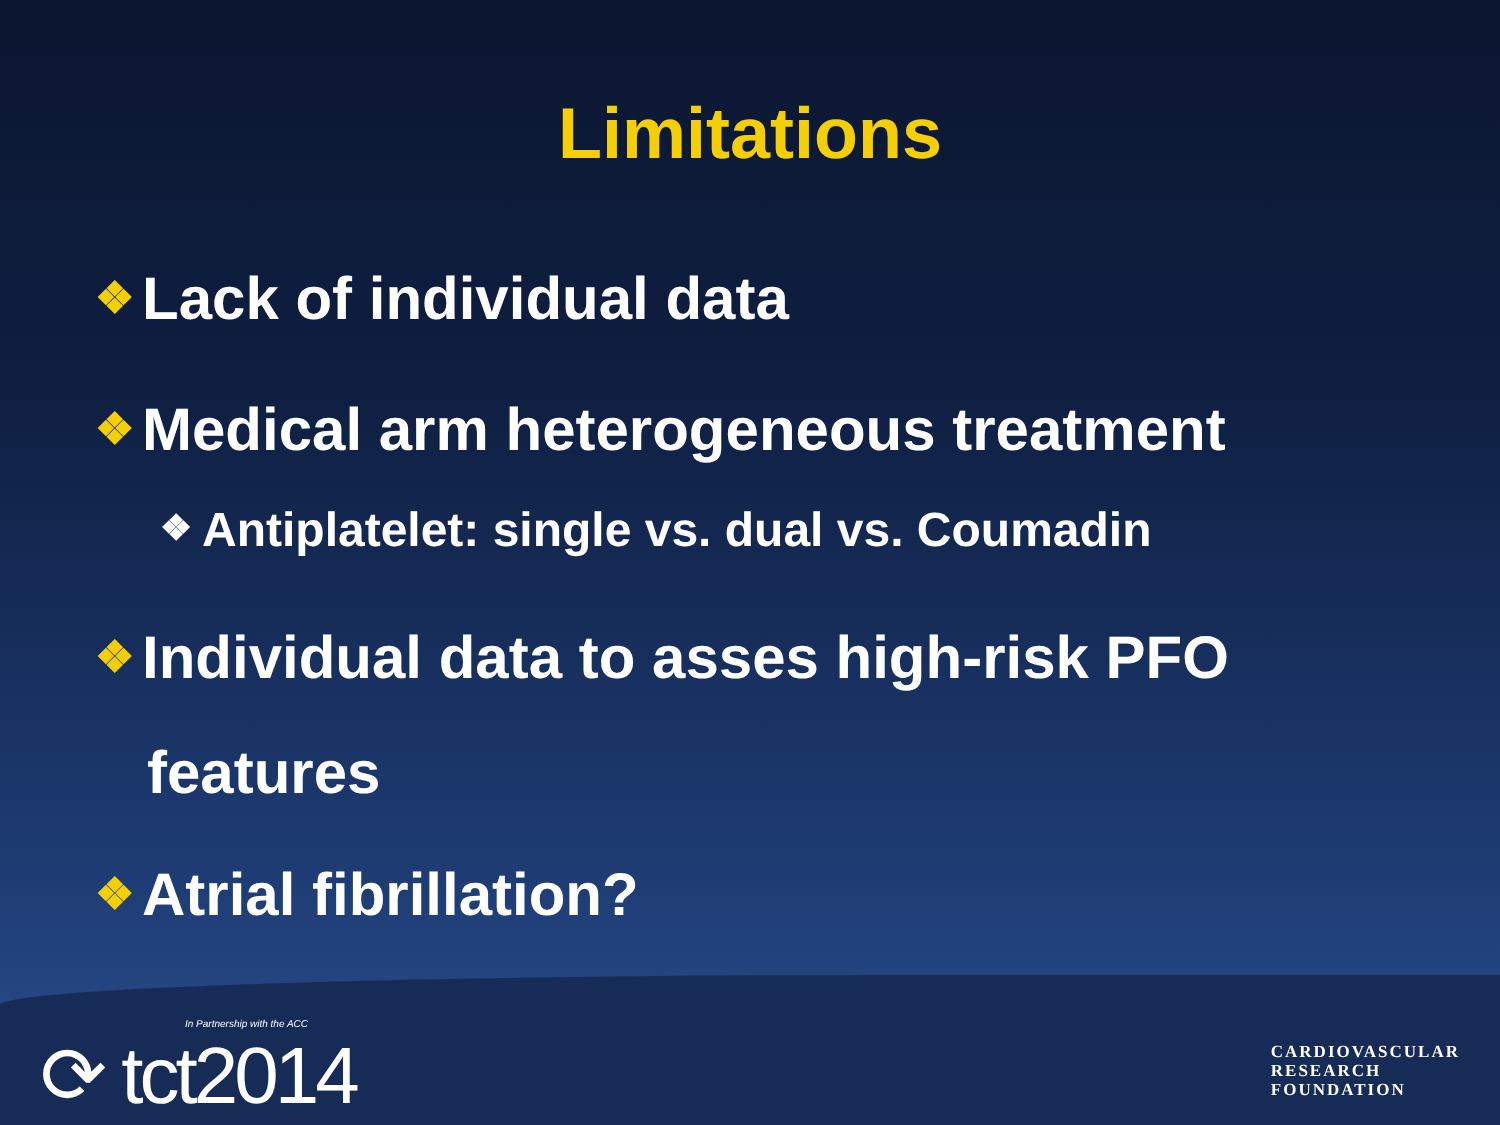Limitations
❖ Lack of individual data
❖ Medical arm heterogeneous treatment
❖ Antiplatelet: single vs. dual vs. Coumadin
❖ Individual data to asses high-risk PFO
features
❖ Atrial fibrillation?
In Partnership with the ACC
⟳ tct2014
CARDIOVASCULAR
RESEARCH
FOUNDATION